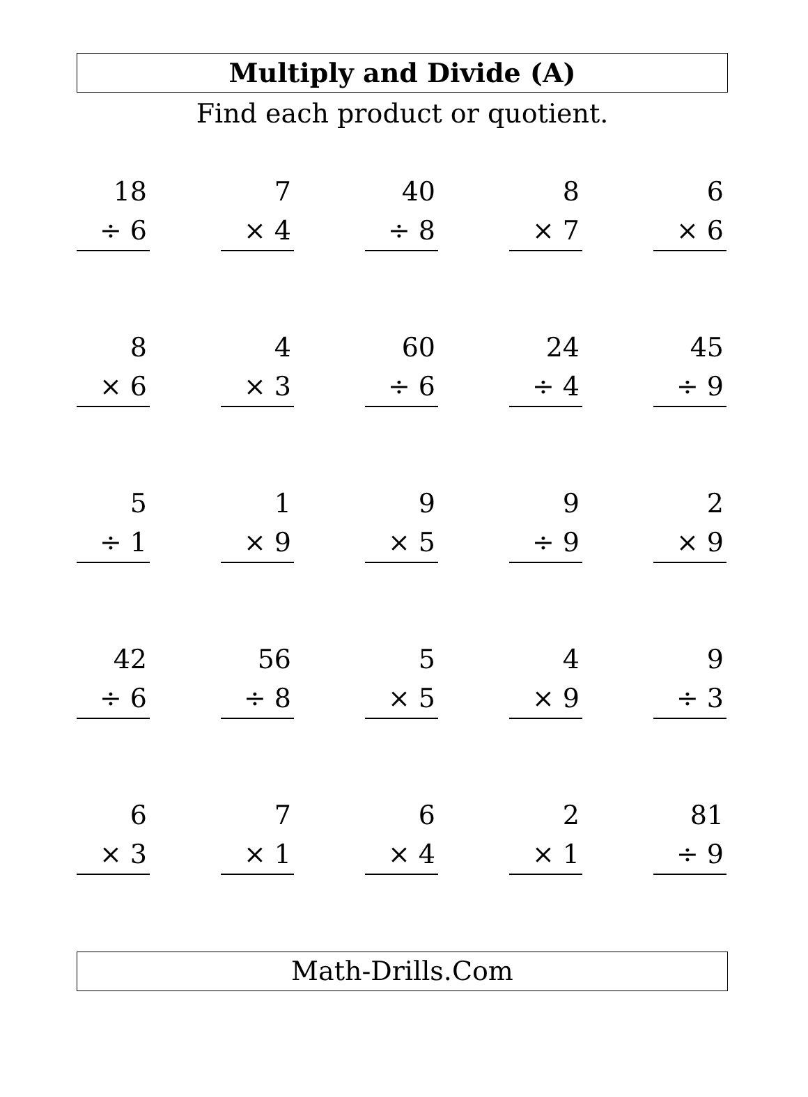Multiply and Divide (A)
Find each product or quotient.
18
÷ 6
7
× 4
40
÷ 8
8
× 7
6
× 6
8
× 6
4
× 3
60
÷ 6
24
÷ 4
45
÷ 9
5
÷ 1
1
× 9
9
× 5
9
÷ 9
2
× 9
42
÷ 6
56
÷ 8
5
× 5
4
× 9
9
÷ 3
6
× 3
7
× 1
6
× 4
2
× 1
81
÷ 9
Math-Drills.Com